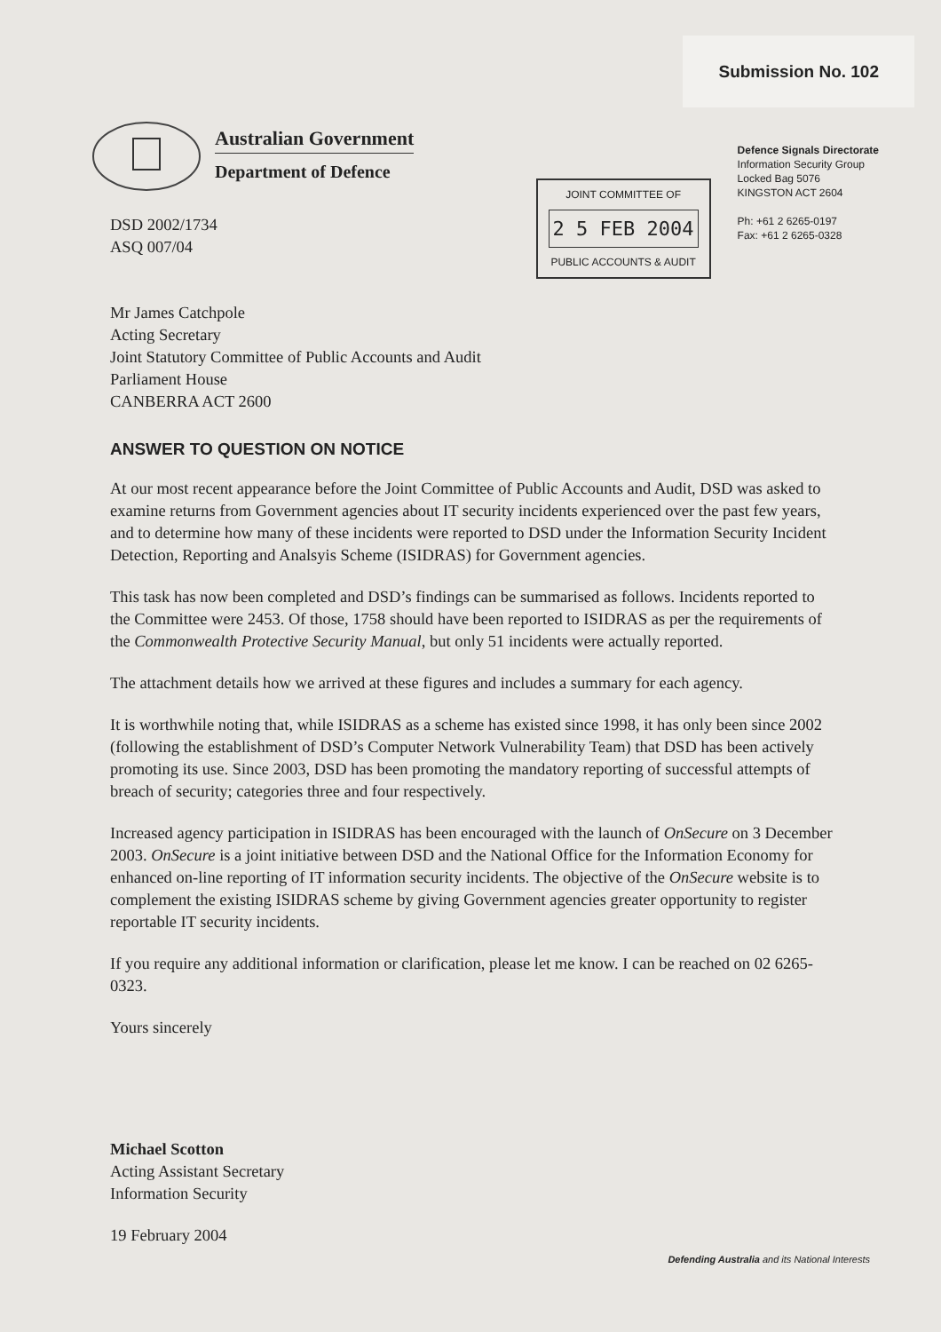Submission No. 102
Australian Government
Department of Defence
DSD 2002/1734
ASQ 007/04
JOINT COMMITTEE OF
2 5 FEB 2004
PUBLIC ACCOUNTS & AUDIT
Defence Signals Directorate
Information Security Group
Locked Bag 5076
KINGSTON ACT 2604
Ph: +61 2 6265-0197
Fax: +61 2 6265-0328
Mr James Catchpole
Acting Secretary
Joint Statutory Committee of Public Accounts and Audit
Parliament House
CANBERRA ACT 2600
ANSWER TO QUESTION ON NOTICE
At our most recent appearance before the Joint Committee of Public Accounts and Audit, DSD was asked to examine returns from Government agencies about IT security incidents experienced over the past few years, and to determine how many of these incidents were reported to DSD under the Information Security Incident Detection, Reporting and Analsyis Scheme (ISIDRAS) for Government agencies.
This task has now been completed and DSD’s findings can be summarised as follows. Incidents reported to the Committee were 2453. Of those, 1758 should have been reported to ISIDRAS as per the requirements of the Commonwealth Protective Security Manual, but only 51 incidents were actually reported.
The attachment details how we arrived at these figures and includes a summary for each agency.
It is worthwhile noting that, while ISIDRAS as a scheme has existed since 1998, it has only been since 2002 (following the establishment of DSD’s Computer Network Vulnerability Team) that DSD has been actively promoting its use. Since 2003, DSD has been promoting the mandatory reporting of successful attempts of breach of security; categories three and four respectively.
Increased agency participation in ISIDRAS has been encouraged with the launch of OnSecure on 3 December 2003. OnSecure is a joint initiative between DSD and the National Office for the Information Economy for enhanced on-line reporting of IT information security incidents. The objective of the OnSecure website is to complement the existing ISIDRAS scheme by giving Government agencies greater opportunity to register reportable IT security incidents.
If you require any additional information or clarification, please let me know. I can be reached on 02 6265-0323.
Yours sincerely
Michael Scotton
Acting Assistant Secretary
Information Security
19 February 2004
Defending Australia and its National Interests